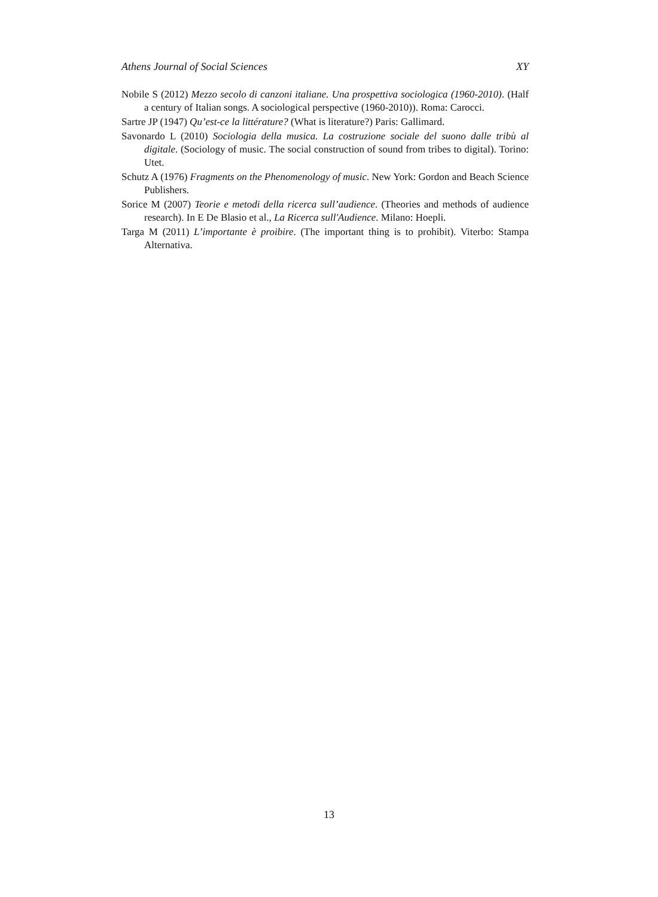Athens Journal of Social Sciences XY
Nobile S (2012) Mezzo secolo di canzoni italiane. Una prospettiva sociologica (1960-2010). (Half a century of Italian songs. A sociological perspective (1960-2010)). Roma: Carocci.
Sartre JP (1947) Qu’est-ce la littérature? (What is literature?) Paris: Gallimard.
Savonardo L (2010) Sociologia della musica. La costruzione sociale del suono dalle tribù al digitale. (Sociology of music. The social construction of sound from tribes to digital). Torino: Utet.
Schutz A (1976) Fragments on the Phenomenology of music. New York: Gordon and Beach Science Publishers.
Sorice M (2007) Teorie e metodi della ricerca sull’audience. (Theories and methods of audience research). In E De Blasio et al., La Ricerca sull'Audience. Milano: Hoepli.
Targa M (2011) L’importante è proibire. (The important thing is to prohibit). Viterbo: Stampa Alternativa.
13